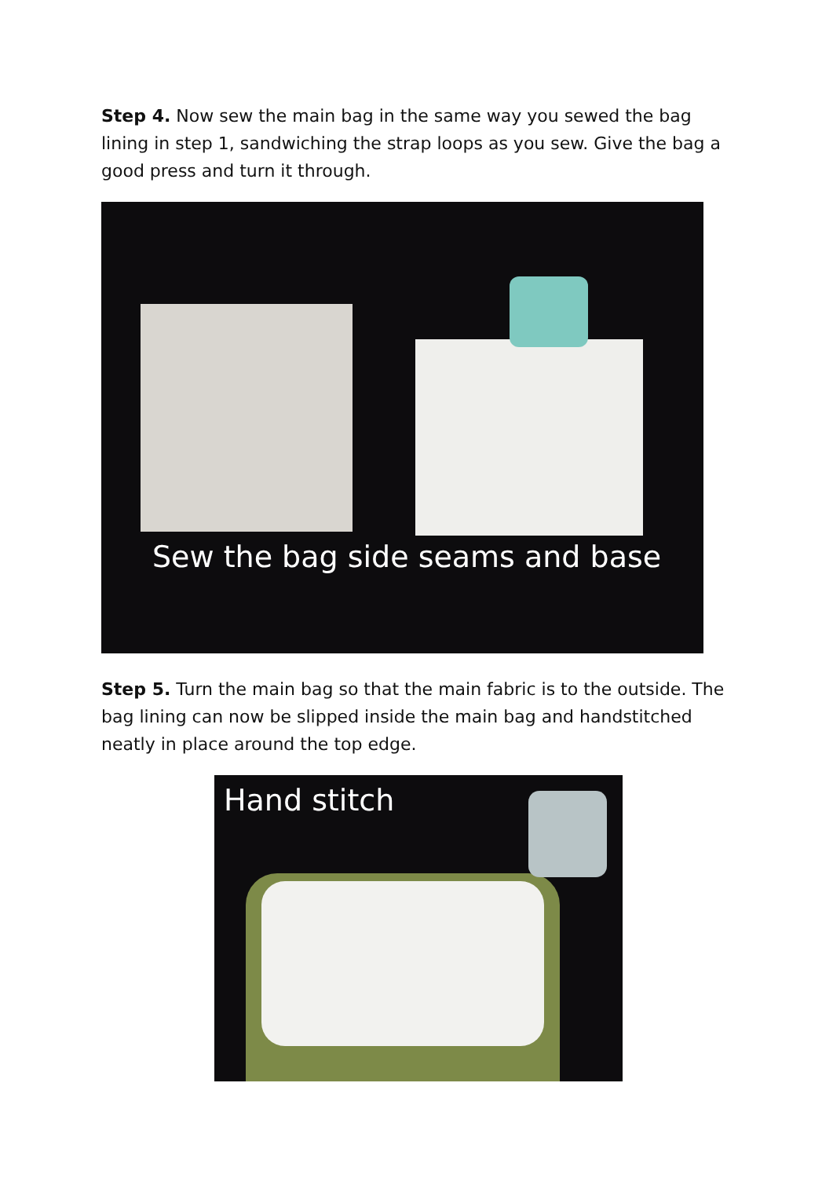Step 4. Now sew the main bag in the same way you sewed the bag lining in step 1, sandwiching the strap loops as you sew. Give the bag a good press and turn it through.
Sew the bag side seams and base
Step 5. Turn the main bag so that the main fabric is to the outside. The bag lining can now be slipped inside the main bag and handstitched neatly in place around the top edge.
Hand stitch